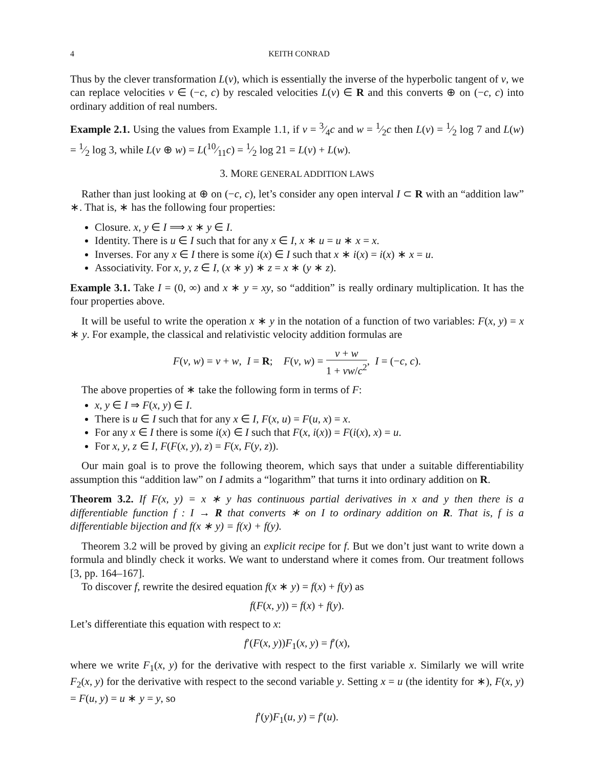4 KEITH CONRAD
Thus by the clever transformation L(v), which is essentially the inverse of the hyperbolic tangent of v, we can replace velocities v ∈ (−c, c) by rescaled velocities L(v) ∈ R and this converts ⊕ on (−c, c) into ordinary addition of real numbers.
Example 2.1. Using the values from Example 1.1, if v = 3⁄4c and w = 1⁄2c then L(v) = 1⁄2 log 7 and L(w) = 1⁄2 log 3, while L(v ⊕ w) = L(10⁄11c) = 1⁄2 log 21 = L(v) + L(w).
3. MORE GENERAL ADDITION LAWS
Rather than just looking at ⊕ on (−c, c), let’s consider any open interval I ⊂ R with an “addition law” ∗. That is, ∗ has the following four properties:
Closure. x, y ∈ I ⟹ x ∗ y ∈ I.
Identity. There is u ∈ I such that for any x ∈ I, x ∗ u = u ∗ x = x.
Inverses. For any x ∈ I there is some i(x) ∈ I such that x ∗ i(x) = i(x) ∗ x = u.
Associativity. For x, y, z ∈ I, (x ∗ y) ∗ z = x ∗ (y ∗ z).
Example 3.1. Take I = (0, ∞) and x ∗ y = xy, so “addition” is really ordinary multiplication. It has the four properties above.
It will be useful to write the operation x ∗ y in the notation of a function of two variables: F(x, y) = x ∗ y. For example, the classical and relativistic velocity addition formulas are
F(v, w) = v + w, I = R; F(v, w) = v + w 1 + vw/c<sup>2</sup>, I = (−c, c).
The above properties of ∗ take the following form in terms of F:
x, y ∈ I ⇒ F(x, y) ∈ I.
There is u ∈ I such that for any x ∈ I, F(x, u) = F(u, x) = x.
For any x ∈ I there is some i(x) ∈ I such that F(x, i(x)) = F(i(x), x) = u.
For x, y, z ∈ I, F(F(x, y), z) = F(x, F(y, z)).
Our main goal is to prove the following theorem, which says that under a suitable differentiability assumption this “addition law” on I admits a “logarithm” that turns it into ordinary addition on R.
Theorem 3.2. If F(x, y) = x ∗ y has continuous partial derivatives in x and y then there is a differentiable function f : I → R that converts ∗ on I to ordinary addition on R. That is, f is a differentiable bijection and f(x ∗ y) = f(x) + f(y).
Theorem 3.2 will be proved by giving an explicit recipe for f. But we don’t just want to write down a formula and blindly check it works. We want to understand where it comes from. Our treatment follows [3, pp. 164–167].
To discover f, rewrite the desired equation f(x ∗ y) = f(x) + f(y) as
f(F(x, y)) = f(x) + f(y).
Let’s differentiate this equation with respect to x:
f′(F(x, y))F<sub>1</sub>(x, y) = f′(x),
where we write F<sub>1</sub>(x, y) for the derivative with respect to the first variable x. Similarly we will write F<sub>2</sub>(x, y) for the derivative with respect to the second variable y. Setting x = u (the identity for ∗), F(x, y) = F(u, y) = u ∗ y = y, so
f′(y)F<sub>1</sub>(u, y) = f′(u).